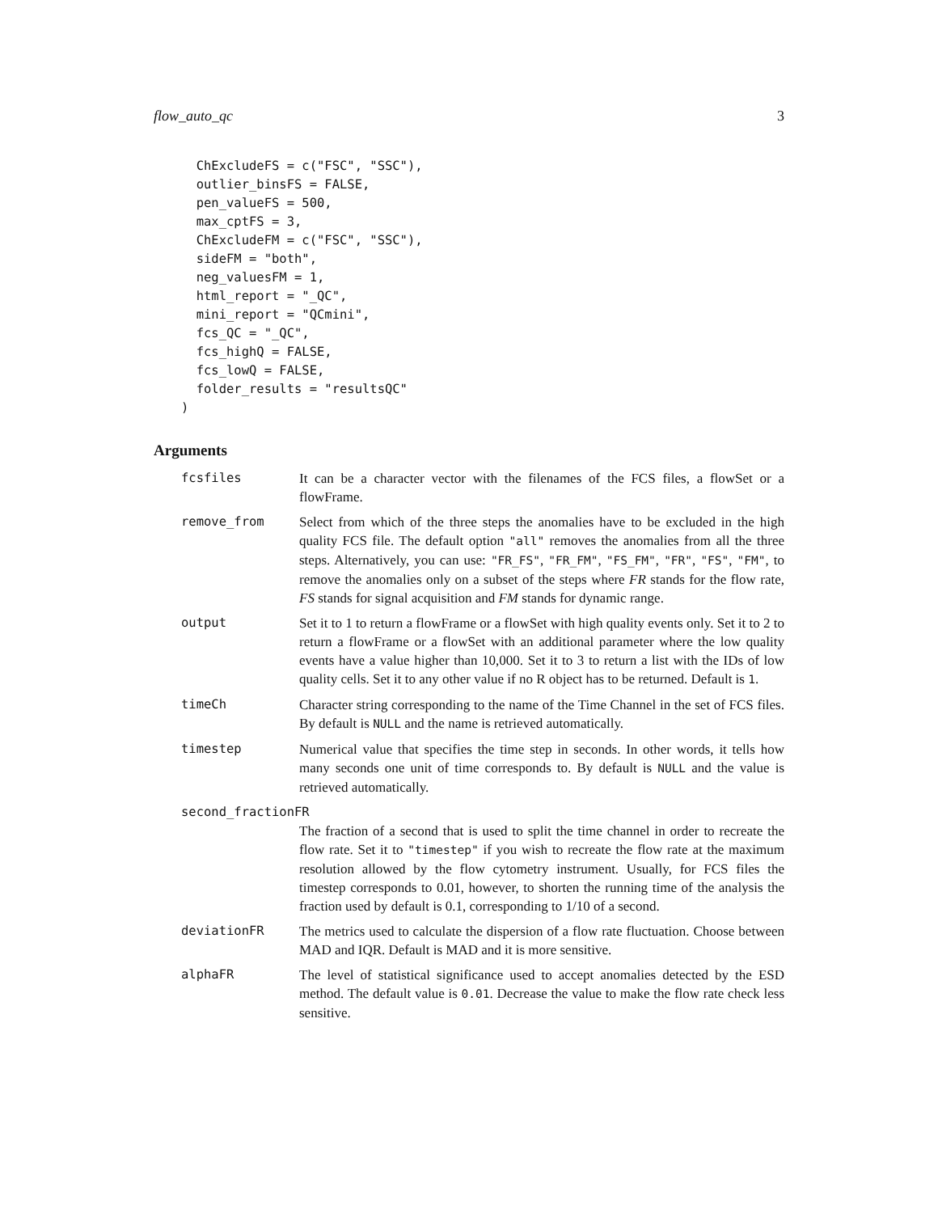flow_auto_qc 3
  ChExcludeFS = c("FSC", "SSC"),
  outlier_binsFS = FALSE,
  pen_valueFS = 500,
  max_cptFS = 3,
  ChExcludeFM = c("FSC", "SSC"),
  sideFM = "both",
  neg_valuesFM = 1,
  html_report = "_QC",
  mini_report = "QCmini",
  fcs_QC = "_QC",
  fcs_highQ = FALSE,
  fcs_lowQ = FALSE,
  folder_results = "resultsQC"
)
Arguments
fcsfiles It can be a character vector with the filenames of the FCS files, a flowSet or a flowFrame.
remove_from Select from which of the three steps the anomalies have to be excluded in the high quality FCS file. The default option "all" removes the anomalies from all the three steps. Alternatively, you can use: "FR_FS", "FR_FM", "FS_FM", "FR", "FS", "FM", to remove the anomalies only on a subset of the steps where FR stands for the flow rate, FS stands for signal acquisition and FM stands for dynamic range.
output Set it to 1 to return a flowFrame or a flowSet with high quality events only. Set it to 2 to return a flowFrame or a flowSet with an additional parameter where the low quality events have a value higher than 10,000. Set it to 3 to return a list with the IDs of low quality cells. Set it to any other value if no R object has to be returned. Default is 1.
timeCh Character string corresponding to the name of the Time Channel in the set of FCS files. By default is NULL and the name is retrieved automatically.
timestep Numerical value that specifies the time step in seconds. In other words, it tells how many seconds one unit of time corresponds to. By default is NULL and the value is retrieved automatically.
second_fractionFR
The fraction of a second that is used to split the time channel in order to recreate the flow rate. Set it to "timestep" if you wish to recreate the flow rate at the maximum resolution allowed by the flow cytometry instrument. Usually, for FCS files the timestep corresponds to 0.01, however, to shorten the running time of the analysis the fraction used by default is 0.1, corresponding to 1/10 of a second.
deviationFR The metrics used to calculate the dispersion of a flow rate fluctuation. Choose between MAD and IQR. Default is MAD and it is more sensitive.
alphaFR The level of statistical significance used to accept anomalies detected by the ESD method. The default value is 0.01. Decrease the value to make the flow rate check less sensitive.